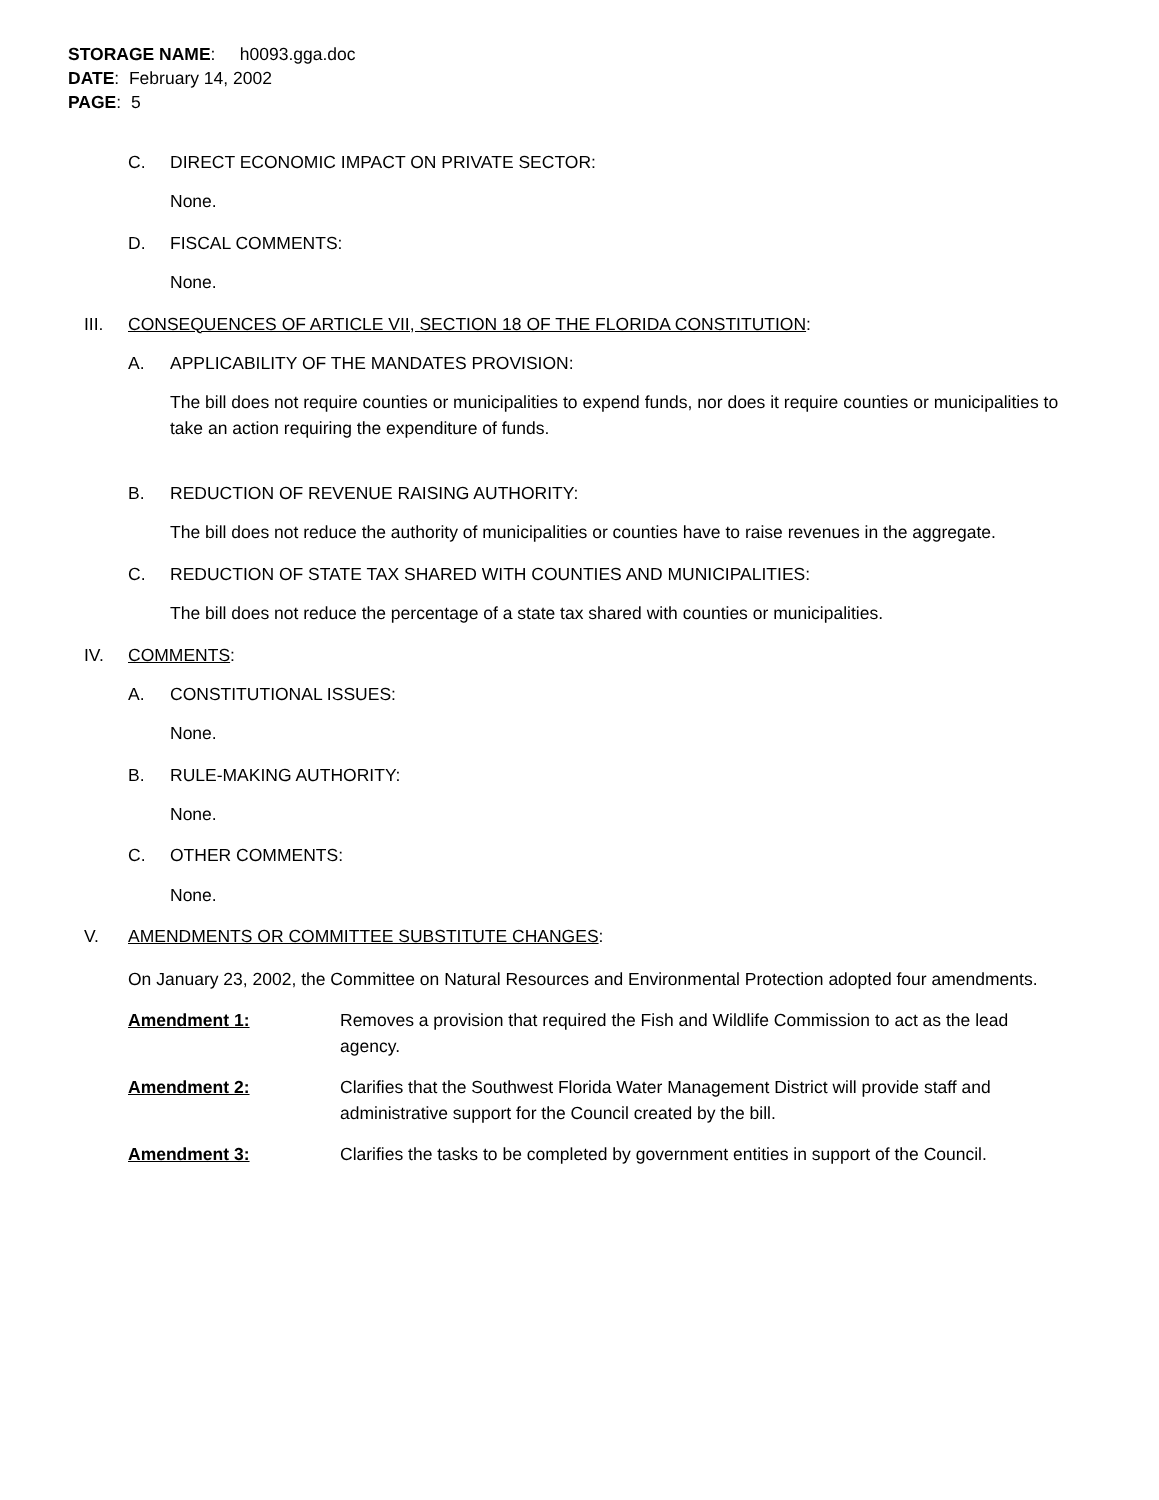STORAGE NAME: h0093.gga.doc
DATE: February 14, 2002
PAGE: 5
C. DIRECT ECONOMIC IMPACT ON PRIVATE SECTOR:
None.
D. FISCAL COMMENTS:
None.
III. CONSEQUENCES OF ARTICLE VII, SECTION 18 OF THE FLORIDA CONSTITUTION:
A. APPLICABILITY OF THE MANDATES PROVISION:
The bill does not require counties or municipalities to expend funds, nor does it require counties or municipalities to take an action requiring the expenditure of funds.
B. REDUCTION OF REVENUE RAISING AUTHORITY:
The bill does not reduce the authority of municipalities or counties have to raise revenues in the aggregate.
C. REDUCTION OF STATE TAX SHARED WITH COUNTIES AND MUNICIPALITIES:
The bill does not reduce the percentage of a state tax shared with counties or municipalities.
IV. COMMENTS:
A. CONSTITUTIONAL ISSUES:
None.
B. RULE-MAKING AUTHORITY:
None.
C. OTHER COMMENTS:
None.
V. AMENDMENTS OR COMMITTEE SUBSTITUTE CHANGES:
On January 23, 2002, the Committee on Natural Resources and Environmental Protection adopted four amendments.
Amendment 1: Removes a provision that required the Fish and Wildlife Commission to act as the lead agency.
Amendment 2: Clarifies that the Southwest Florida Water Management District will provide staff and administrative support for the Council created by the bill.
Amendment 3: Clarifies the tasks to be completed by government entities in support of the Council.